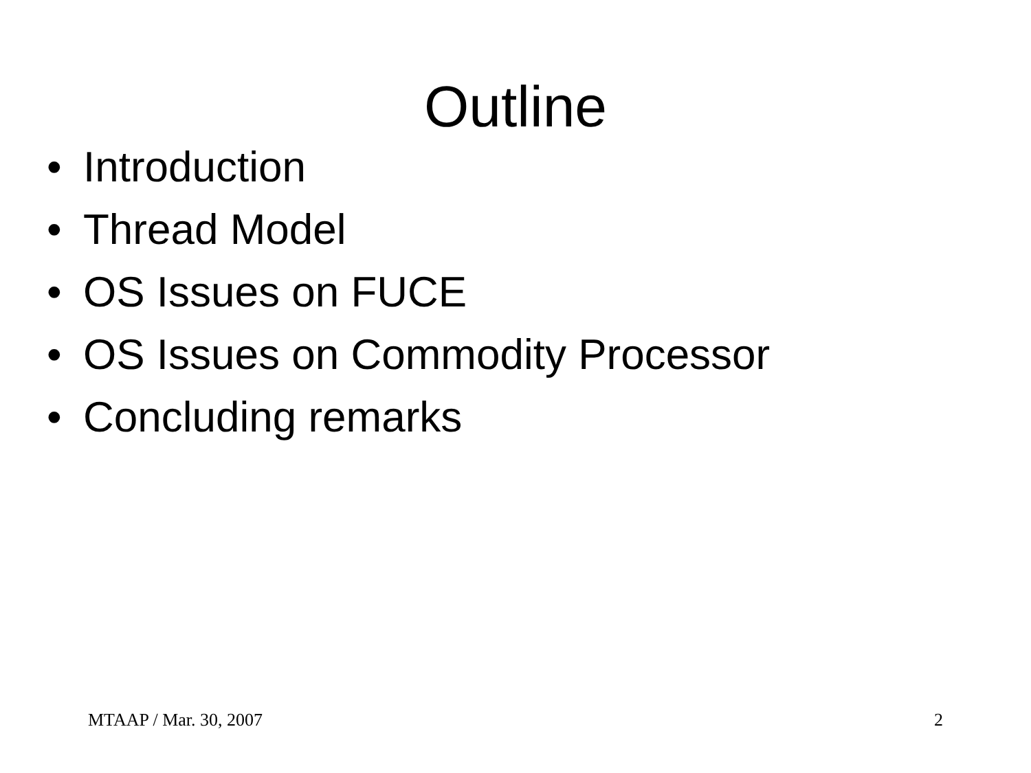Outline
• Introduction
• Thread Model
• OS Issues on FUCE
• OS Issues on Commodity Processor
• Concluding remarks
MTAAP / Mar. 30, 2007 2